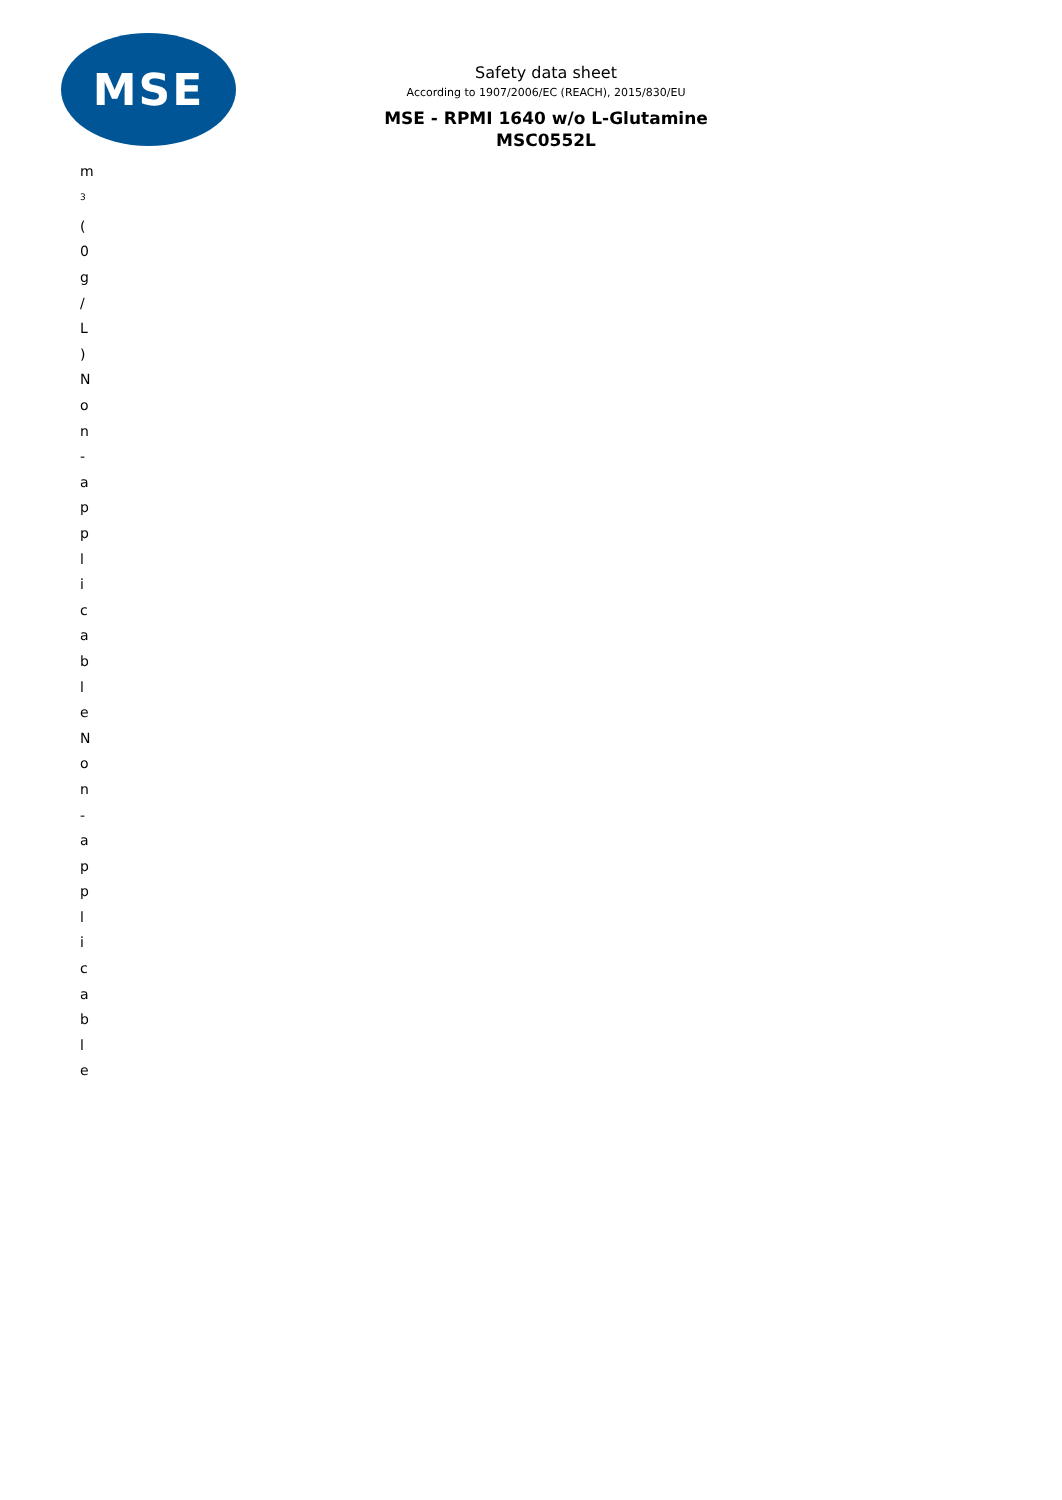MSE
Safety data sheet
According to 1907/2006/EC (REACH), 2015/830/EU
MSE - RPMI 1640 w/o L-Glutamine
MSC0552L
m
<sup>3</sup>
(
0
g
/
L
)
N
o
n
-
a
p
p
l
i
c
a
b
l
e
N
o
n
-
a
p
p
l
i
c
a
b
l
e